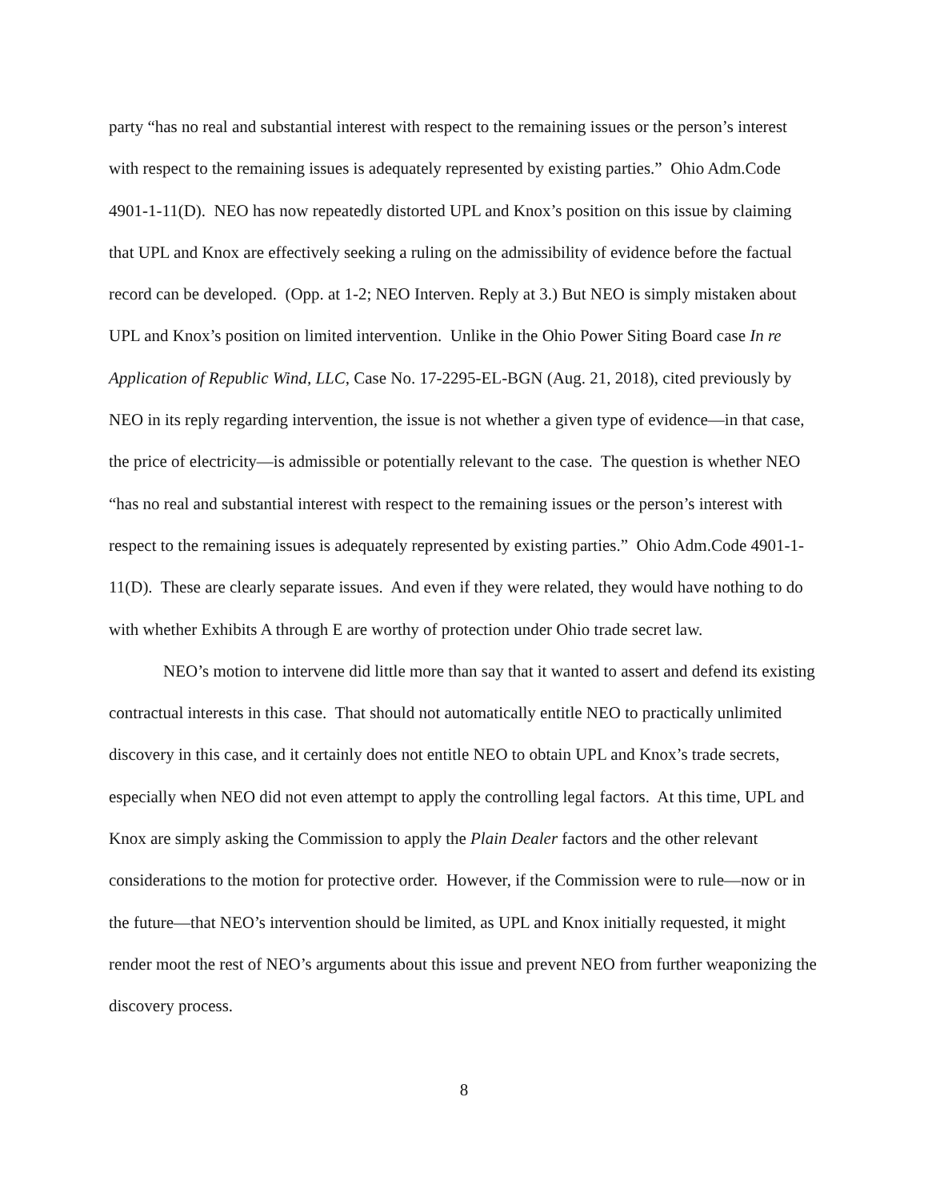party “has no real and substantial interest with respect to the remaining issues or the person’s interest with respect to the remaining issues is adequately represented by existing parties.” Ohio Adm.Code 4901-1-11(D). NEO has now repeatedly distorted UPL and Knox’s position on this issue by claiming that UPL and Knox are effectively seeking a ruling on the admissibility of evidence before the factual record can be developed. (Opp. at 1-2; NEO Interven. Reply at 3.) But NEO is simply mistaken about UPL and Knox’s position on limited intervention. Unlike in the Ohio Power Siting Board case In re Application of Republic Wind, LLC, Case No. 17-2295-EL-BGN (Aug. 21, 2018), cited previously by NEO in its reply regarding intervention, the issue is not whether a given type of evidence—in that case, the price of electricity—is admissible or potentially relevant to the case. The question is whether NEO “has no real and substantial interest with respect to the remaining issues or the person’s interest with respect to the remaining issues is adequately represented by existing parties.” Ohio Adm.Code 4901-1-11(D). These are clearly separate issues. And even if they were related, they would have nothing to do with whether Exhibits A through E are worthy of protection under Ohio trade secret law.
NEO’s motion to intervene did little more than say that it wanted to assert and defend its existing contractual interests in this case. That should not automatically entitle NEO to practically unlimited discovery in this case, and it certainly does not entitle NEO to obtain UPL and Knox’s trade secrets, especially when NEO did not even attempt to apply the controlling legal factors. At this time, UPL and Knox are simply asking the Commission to apply the Plain Dealer factors and the other relevant considerations to the motion for protective order. However, if the Commission were to rule—now or in the future—that NEO’s intervention should be limited, as UPL and Knox initially requested, it might render moot the rest of NEO’s arguments about this issue and prevent NEO from further weaponizing the discovery process.
8